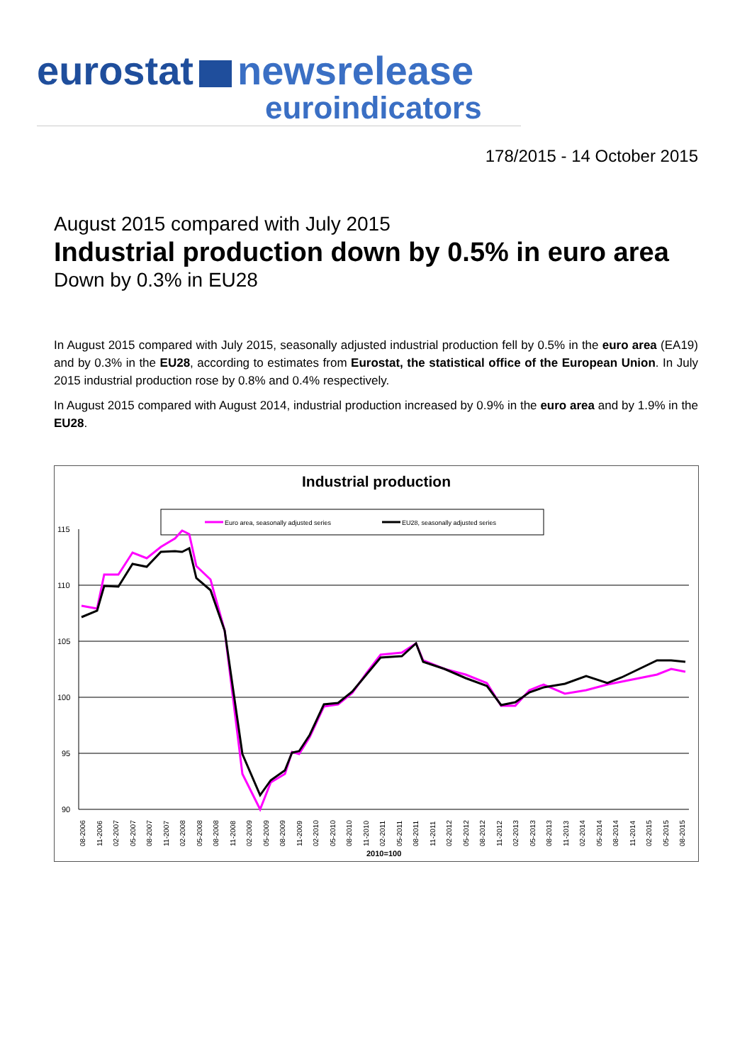eurostat newsrelease
euroindicators
178/2015 - 14 October 2015
August 2015 compared with July 2015
Industrial production down by 0.5% in euro area
Down by 0.3% in EU28
In August 2015 compared with July 2015, seasonally adjusted industrial production fell by 0.5% in the euro area (EA19) and by 0.3% in the EU28, according to estimates from Eurostat, the statistical office of the European Union. In July 2015 industrial production rose by 0.8% and 0.4% respectively.
In August 2015 compared with August 2014, industrial production increased by 0.9% in the euro area and by 1.9% in the EU28.
Industrial production
Euro area, seasonally adjusted series
EU28, seasonally adjusted series
115
110
105
100
95
90
08-2006
11-2006
02-2007
05-2007
08-2007
11-2007
02-2008
05-2008
08-2008
11-2008
02-2009
05-2009
08-2009
11-2009
02-2010
05-2010
08-2010
11-2010
02-2011
05-2011
08-2011
11-2011
02-2012
05-2012
08-2012
11-2012
02-2013
05-2013
08-2013
11-2013
02-2014
05-2014
08-2014
11-2014
02-2015
05-2015
08-2015
2010=100